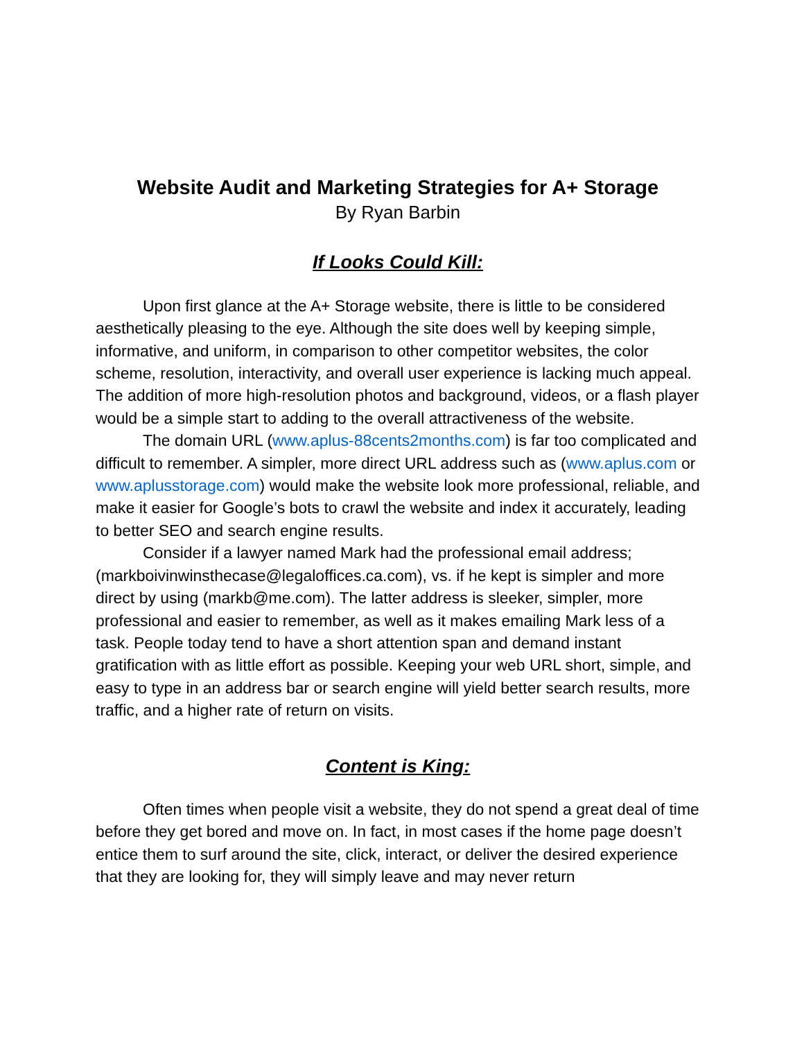Website Audit and Marketing Strategies for A+ Storage
By Ryan Barbin
If Looks Could Kill:
Upon first glance at the A+ Storage website, there is little to be considered aesthetically pleasing to the eye. Although the site does well by keeping simple, informative, and uniform, in comparison to other competitor websites, the color scheme, resolution, interactivity, and overall user experience is lacking much appeal. The addition of more high-resolution photos and background, videos, or a flash player would be a simple start to adding to the overall attractiveness of the website.
The domain URL (www.aplus-88cents2months.com) is far too complicated and difficult to remember. A simpler, more direct URL address such as (www.aplus.com or www.aplusstorage.com) would make the website look more professional, reliable, and make it easier for Google’s bots to crawl the website and index it accurately, leading to better SEO and search engine results.
Consider if a lawyer named Mark had the professional email address; (markboivinwinsthecase@legaloffices.ca.com), vs. if he kept is simpler and more direct by using (markb@me.com). The latter address is sleeker, simpler, more professional and easier to remember, as well as it makes emailing Mark less of a task. People today tend to have a short attention span and demand instant gratification with as little effort as possible. Keeping your web URL short, simple, and easy to type in an address bar or search engine will yield better search results, more traffic, and a higher rate of return on visits.
Content is King:
Often times when people visit a website, they do not spend a great deal of time before they get bored and move on. In fact, in most cases if the home page doesn’t entice them to surf around the site, click, interact, or deliver the desired experience that they are looking for, they will simply leave and may never return